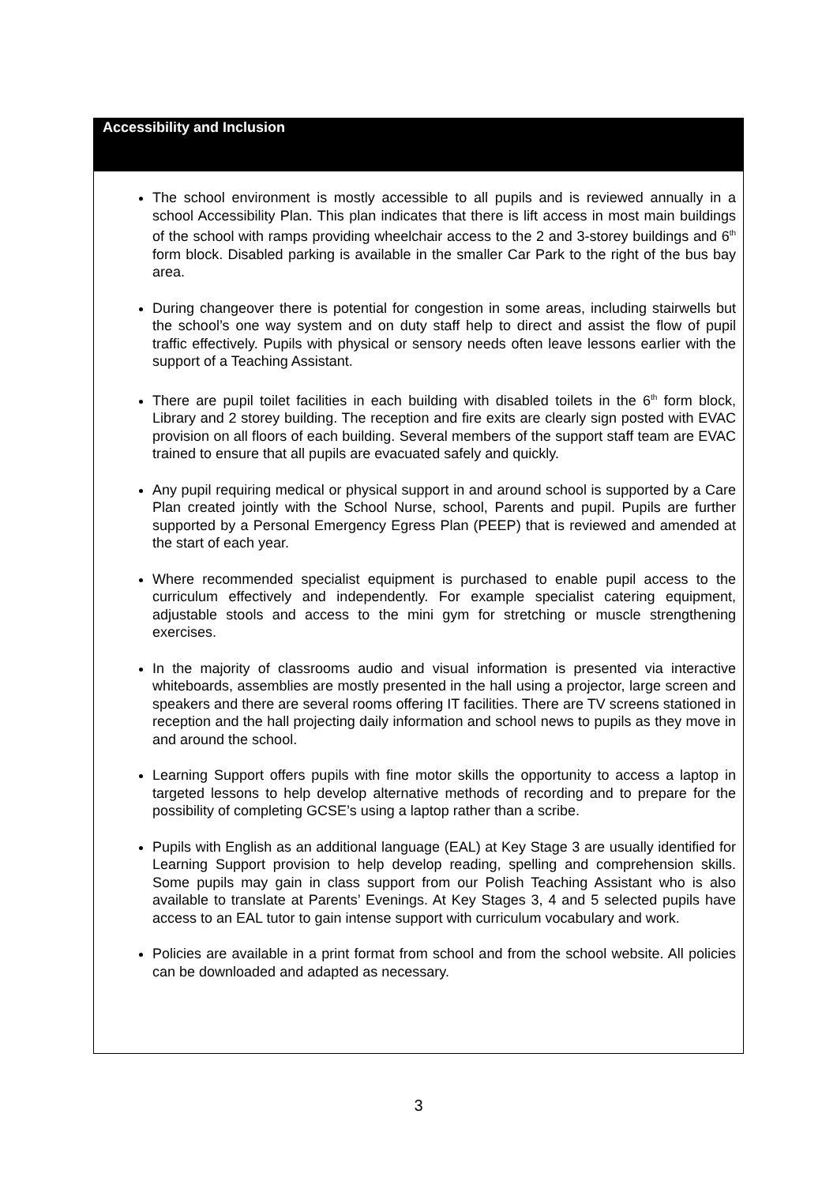Accessibility and Inclusion
The school environment is mostly accessible to all pupils and is reviewed annually in a school Accessibility Plan. This plan indicates that there is lift access in most main buildings of the school with ramps providing wheelchair access to the 2 and 3-storey buildings and 6<sup>th</sup> form block. Disabled parking is available in the smaller Car Park to the right of the bus bay area.
During changeover there is potential for congestion in some areas, including stairwells but the school’s one way system and on duty staff help to direct and assist the flow of pupil traffic effectively. Pupils with physical or sensory needs often leave lessons earlier with the support of a Teaching Assistant.
There are pupil toilet facilities in each building with disabled toilets in the 6<sup>th</sup> form block, Library and 2 storey building. The reception and fire exits are clearly sign posted with EVAC provision on all floors of each building. Several members of the support staff team are EVAC trained to ensure that all pupils are evacuated safely and quickly.
Any pupil requiring medical or physical support in and around school is supported by a Care Plan created jointly with the School Nurse, school, Parents and pupil. Pupils are further supported by a Personal Emergency Egress Plan (PEEP) that is reviewed and amended at the start of each year.
Where recommended specialist equipment is purchased to enable pupil access to the curriculum effectively and independently. For example specialist catering equipment, adjustable stools and access to the mini gym for stretching or muscle strengthening exercises.
In the majority of classrooms audio and visual information is presented via interactive whiteboards, assemblies are mostly presented in the hall using a projector, large screen and speakers and there are several rooms offering IT facilities. There are TV screens stationed in reception and the hall projecting daily information and school news to pupils as they move in and around the school.
Learning Support offers pupils with fine motor skills the opportunity to access a laptop in targeted lessons to help develop alternative methods of recording and to prepare for the possibility of completing GCSE’s using a laptop rather than a scribe.
Pupils with English as an additional language (EAL) at Key Stage 3 are usually identified for Learning Support provision to help develop reading, spelling and comprehension skills. Some pupils may gain in class support from our Polish Teaching Assistant who is also available to translate at Parents’ Evenings. At Key Stages 3, 4 and 5 selected pupils have access to an EAL tutor to gain intense support with curriculum vocabulary and work.
Policies are available in a print format from school and from the school website. All policies can be downloaded and adapted as necessary.
3